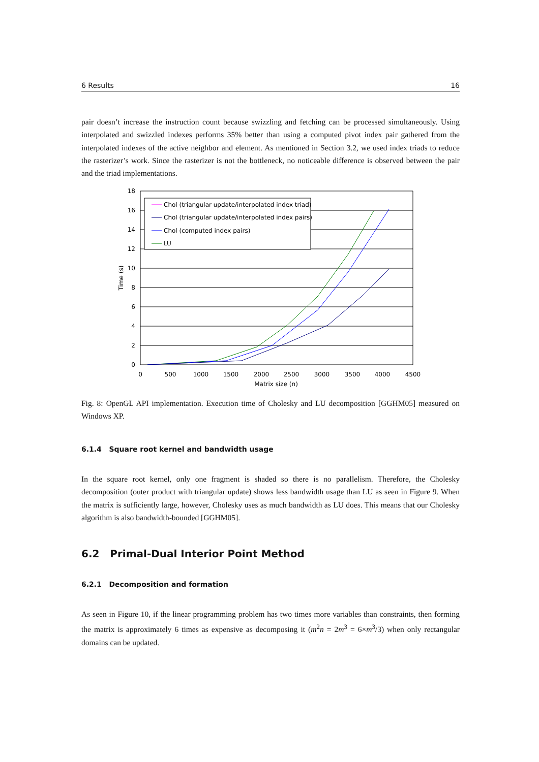6 Results 16
pair doesn’t increase the instruction count because swizzling and fetching can be processed simultaneously. Using interpolated and swizzled indexes performs 35% better than using a computed pivot index pair gathered from the interpolated indexes of the active neighbor and element. As mentioned in Section 3.2, we used index triads to reduce the rasterizer’s work. Since the rasterizer is not the bottleneck, no noticeable difference is observed between the pair and the triad implementations.
18
16
14
12
10
8
6
4
2
0
0
500
1000
1500
2000
2500
3000
3500
4000
4500
Matrix size (n)
Time (s)
Chol (triangular update/interpolated index triad)
Chol (triangular update/interpolated index pairs)
Chol (computed index pairs)
LU
Fig. 8: OpenGL API implementation. Execution time of Cholesky and LU decomposition [GGHM05] measured on Windows XP.
6.1.4 Square root kernel and bandwidth usage
In the square root kernel, only one fragment is shaded so there is no parallelism. Therefore, the Cholesky decomposition (outer product with triangular update) shows less bandwidth usage than LU as seen in Figure 9. When the matrix is sufficiently large, however, Cholesky uses as much bandwidth as LU does. This means that our Cholesky algorithm is also bandwidth-bounded [GGHM05].
6.2 Primal-Dual Interior Point Method
6.2.1 Decomposition and formation
As seen in Figure 10, if the linear programming problem has two times more variables than constraints, then forming the matrix is approximately 6 times as expensive as decomposing it (m<sup>2</sup>n = 2m<sup>3</sup> = 6×m<sup>3</sup>/3) when only rectangular domains can be updated.